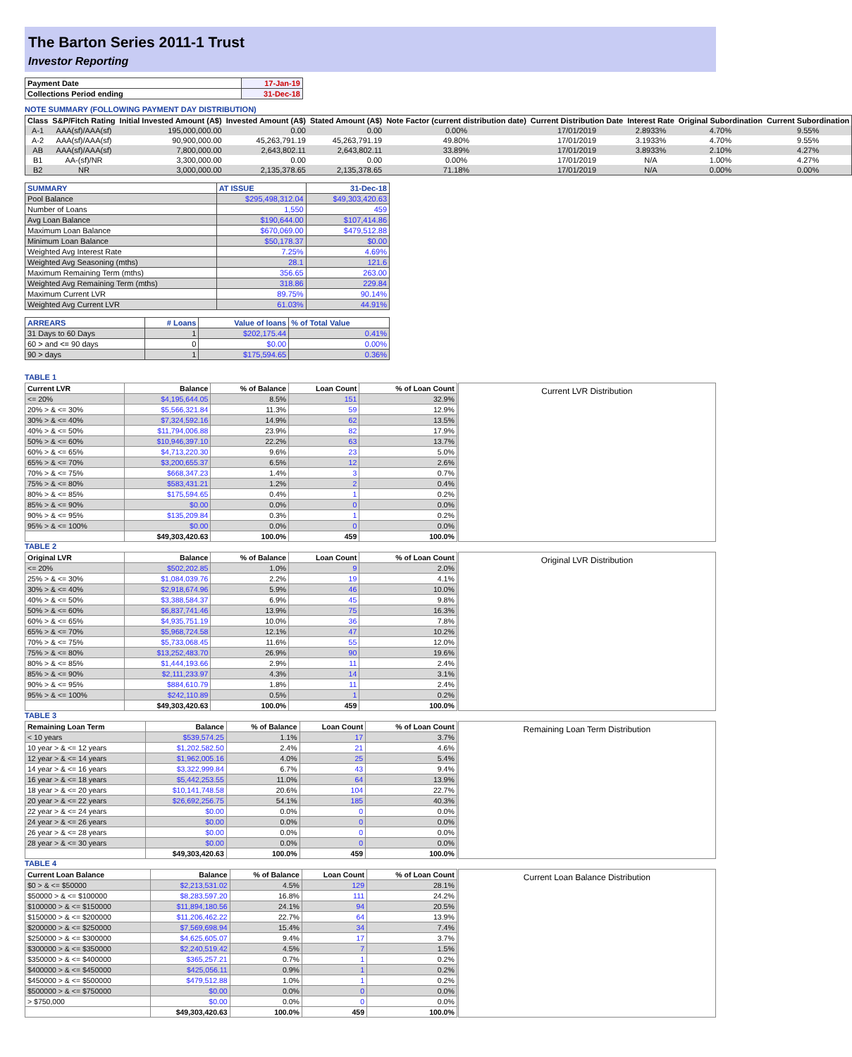The Barton Series 2011-1 Trust
Investor Reporting
| Payment Date | 17-Jan-19 |
| Collections Period ending | 31-Dec-18 |
NOTE SUMMARY (FOLLOWING PAYMENT DAY DISTRIBUTION)
| Class | S&P/Fitch Rating | Initial Invested Amount (A$) | Invested Amount (A$) | Stated Amount (A$) | Note Factor (current distribution date) | Current Distribution Date | Interest Rate | Original Subordination | Current Subordination |
| --- | --- | --- | --- | --- | --- | --- | --- | --- | --- |
| A-1 | AAA(sf)/AAA(sf) | 195,000,000.00 | 0.00 | 0.00 | 0.00% | 17/01/2019 | 2.8933% | 4.70% | 9.55% |
| A-2 | AAA(sf)/AAA(sf) | 90,900,000.00 | 45,263,791.19 | 45,263,791.19 | 49.80% | 17/01/2019 | 3.1933% | 4.70% | 9.55% |
| AB | AAA(sf)/AAA(sf) | 7,800,000.00 | 2,643,802.11 | 2,643,802.11 | 33.89% | 17/01/2019 | 3.8933% | 2.10% | 4.27% |
| B1 | AA-(sf)/NR | 3,300,000.00 | 0.00 | 0.00 | 0.00% | 17/01/2019 | N/A | 1.00% | 4.27% |
| B2 | NR | 3,000,000.00 | 2,135,378.65 | 2,135,378.65 | 71.18% | 17/01/2019 | N/A | 0.00% | 0.00% |
| SUMMARY | AT ISSUE | 31-Dec-18 |
| Pool Balance | $295,498,312.04 | $49,303,420.63 |
| Number of Loans | 1,550 | 459 |
| Avg Loan Balance | $190,644.00 | $107,414.86 |
| Maximum Loan Balance | $670,069.00 | $479,512.88 |
| Minimum Loan Balance | $50,178.37 | $0.00 |
| Weighted Avg Interest Rate | 7.25% | 4.69% |
| Weighted Avg Seasoning (mths) | 28.1 | 121.6 |
| Maximum Remaining Term (mths) | 356.65 | 263.00 |
| Weighted Avg Remaining Term (mths) | 318.86 | 229.84 |
| Maximum Current LVR | 89.75% | 90.14% |
| Weighted Avg Current LVR | 61.03% | 44.91% |
| ARREARS | # Loans | Value of loans | % of Total Value |
| 31 Days to 60 Days | 1 | $202,175.44 | 0.41% |
| 60 > and <= 90 days | 0 | $0.00 | 0.00% |
| 90 > days | 1 | $175,594.65 | 0.36% |
TABLE 1
| Current LVR | Balance | % of Balance | Loan Count | % of Loan Count |
| --- | --- | --- | --- | --- |
| <= 20% | $4,195,644.05 | 8.5% | 151 | 32.9% |
| 20% > & <= 30% | $5,566,321.84 | 11.3% | 59 | 12.9% |
| 30% > & <= 40% | $7,324,592.16 | 14.9% | 62 | 13.5% |
| 40% > & <= 50% | $11,794,006.88 | 23.9% | 82 | 17.9% |
| 50% > & <= 60% | $10,946,397.10 | 22.2% | 63 | 13.7% |
| 60% > & <= 65% | $4,713,220.30 | 9.6% | 23 | 5.0% |
| 65% > & <= 70% | $3,200,655.37 | 6.5% | 12 | 2.6% |
| 70% > & <= 75% | $668,347.23 | 1.4% | 3 | 0.7% |
| 75% > & <= 80% | $583,431.21 | 1.2% | 2 | 0.4% |
| 80% > & <= 85% | $175,594.65 | 0.4% | 1 | 0.2% |
| 85% > & <= 90% | $0.00 | 0.0% | 0 | 0.0% |
| 90% > & <= 95% | $135,209.84 | 0.3% | 1 | 0.2% |
| 95% > & <= 100% | $0.00 | 0.0% | 0 | 0.0% |
| | $49,303,420.63 | 100.0% | 459 | 100.0% |
Current LVR Distribution
TABLE 2
| Original LVR | Balance | % of Balance | Loan Count | % of Loan Count |
| --- | --- | --- | --- | --- |
| <= 20% | $502,202.85 | 1.0% | 9 | 2.0% |
| 25% > & <= 30% | $1,084,039.76 | 2.2% | 19 | 4.1% |
| 30% > & <= 40% | $2,918,674.96 | 5.9% | 46 | 10.0% |
| 40% > & <= 50% | $3,388,584.37 | 6.9% | 45 | 9.8% |
| 50% > & <= 60% | $6,837,741.46 | 13.9% | 75 | 16.3% |
| 60% > & <= 65% | $4,935,751.19 | 10.0% | 36 | 7.8% |
| 65% > & <= 70% | $5,968,724.58 | 12.1% | 47 | 10.2% |
| 70% > & <= 75% | $5,733,068.45 | 11.6% | 55 | 12.0% |
| 75% > & <= 80% | $13,252,483.70 | 26.9% | 90 | 19.6% |
| 80% > & <= 85% | $1,444,193.66 | 2.9% | 11 | 2.4% |
| 85% > & <= 90% | $2,111,233.97 | 4.3% | 14 | 3.1% |
| 90% > & <= 95% | $884,610.79 | 1.8% | 11 | 2.4% |
| 95% > & <= 100% | $242,110.89 | 0.5% | 1 | 0.2% |
| | $49,303,420.63 | 100.0% | 459 | 100.0% |
Original LVR Distribution
TABLE 3
| Remaining Loan Term | Balance | % of Balance | Loan Count | % of Loan Count |
| --- | --- | --- | --- | --- |
| < 10 years | $539,574.25 | 1.1% | 17 | 3.7% |
| 10 year > & <= 12 years | $1,202,582.50 | 2.4% | 21 | 4.6% |
| 12 year > & <= 14 years | $1,962,005.16 | 4.0% | 25 | 5.4% |
| 14 year > & <= 16 years | $3,322,999.84 | 6.7% | 43 | 9.4% |
| 16 year > & <= 18 years | $5,442,253.55 | 11.0% | 64 | 13.9% |
| 18 year > & <= 20 years | $10,141,748.58 | 20.6% | 104 | 22.7% |
| 20 year > & <= 22 years | $26,692,256.75 | 54.1% | 185 | 40.3% |
| 22 year > & <= 24 years | $0.00 | 0.0% | 0 | 0.0% |
| 24 year > & <= 26 years | $0.00 | 0.0% | 0 | 0.0% |
| 26 year > & <= 28 years | $0.00 | 0.0% | 0 | 0.0% |
| 28 year > & <= 30 years | $0.00 | 0.0% | 0 | 0.0% |
| | $49,303,420.63 | 100.0% | 459 | 100.0% |
Remaining Loan Term Distribution
TABLE 4
| Current Loan Balance | Balance | % of Balance | Loan Count | % of Loan Count |
| --- | --- | --- | --- | --- |
| $0 > & <= $50000 | $2,213,531.02 | 4.5% | 129 | 28.1% |
| $50000 > & <= $100000 | $8,283,597.20 | 16.8% | 111 | 24.2% |
| $100000 > & <= $150000 | $11,894,180.56 | 24.1% | 94 | 20.5% |
| $150000 > & <= $200000 | $11,206,462.22 | 22.7% | 64 | 13.9% |
| $200000 > & <= $250000 | $7,569,698.94 | 15.4% | 34 | 7.4% |
| $250000 > & <= $300000 | $4,625,605.07 | 9.4% | 17 | 3.7% |
| $300000 > & <= $350000 | $2,240,519.42 | 4.5% | 7 | 1.5% |
| $350000 > & <= $400000 | $365,257.21 | 0.7% | 1 | 0.2% |
| $400000 > & <= $450000 | $425,056.11 | 0.9% | 1 | 0.2% |
| $450000 > & <= $500000 | $479,512.88 | 1.0% | 1 | 0.2% |
| $500000 > & <= $750000 | $0.00 | 0.0% | 0 | 0.0% |
| > $750,000 | $0.00 | 0.0% | 0 | 0.0% |
| | $49,303,420.63 | 100.0% | 459 | 100.0% |
Current Loan Balance Distribution